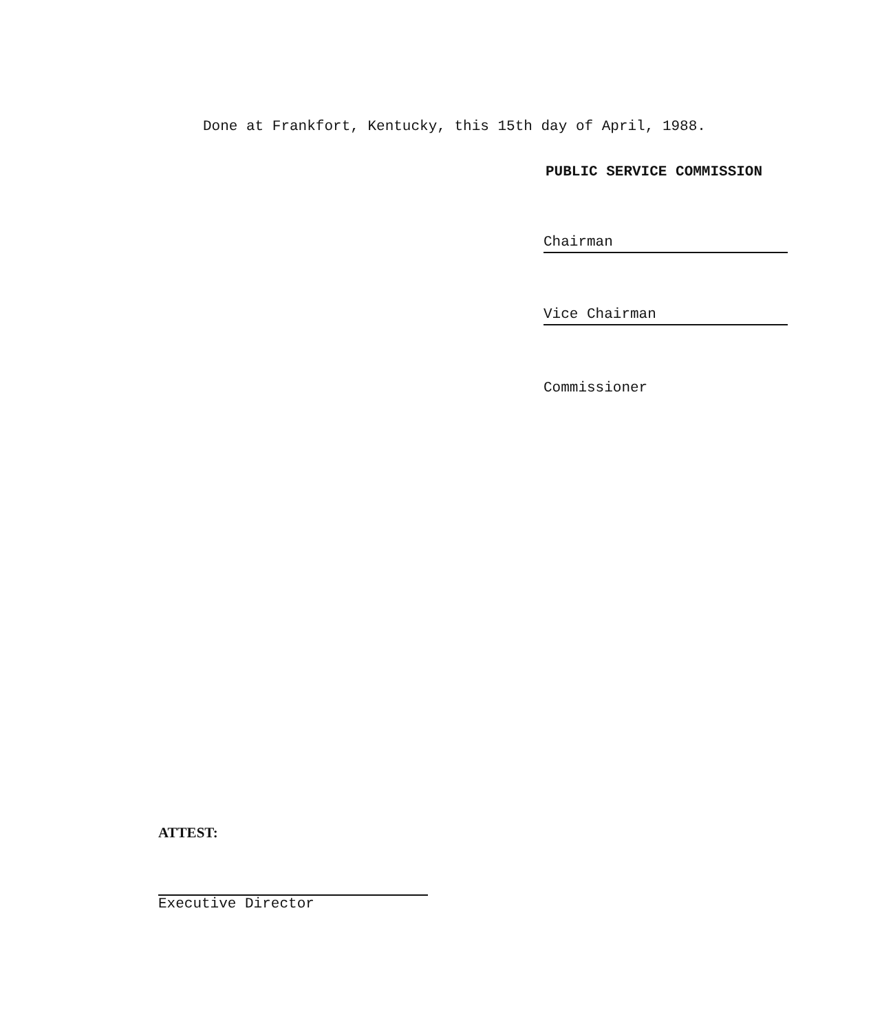Done at Frankfort, Kentucky, this 15th day of April, 1988.
PUBLIC SERVICE COMMISSION
Chairman
Vice Chairman
Commissioner
ATTEST:
Executive Director